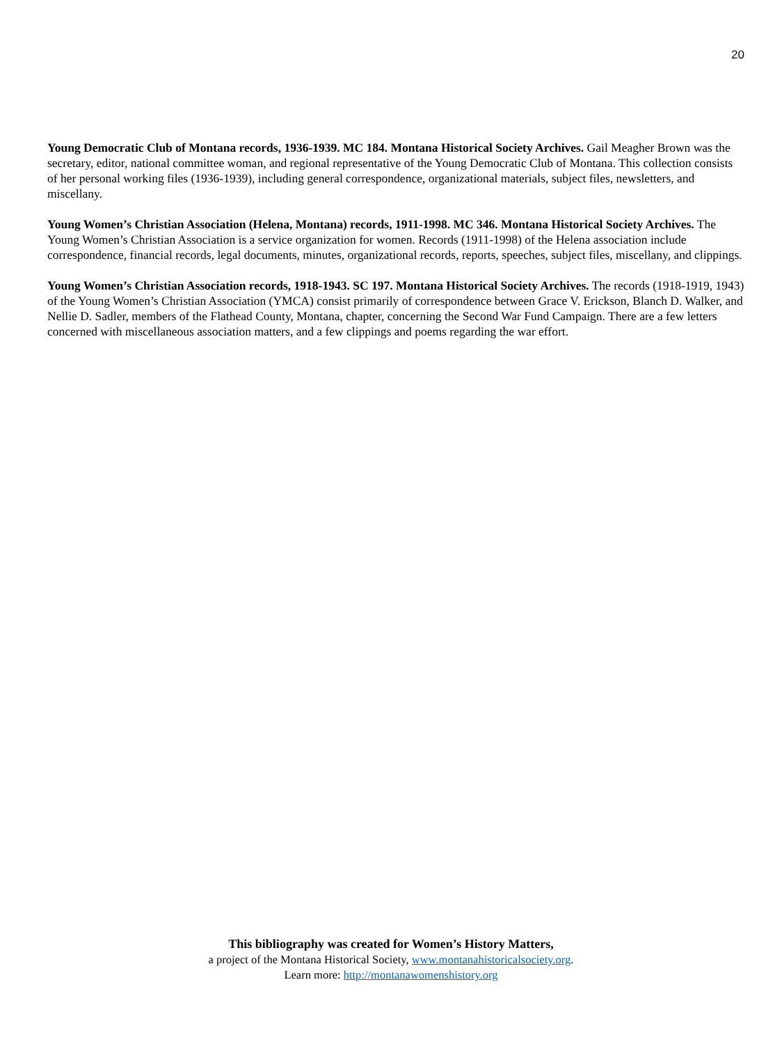20
Young Democratic Club of Montana records, 1936-1939. MC 184. Montana Historical Society Archives. Gail Meagher Brown was the secretary, editor, national committee woman, and regional representative of the Young Democratic Club of Montana. This collection consists of her personal working files (1936-1939), including general correspondence, organizational materials, subject files, newsletters, and miscellany.
Young Women’s Christian Association (Helena, Montana) records, 1911-1998. MC 346. Montana Historical Society Archives. The Young Women’s Christian Association is a service organization for women. Records (1911-1998) of the Helena association include correspondence, financial records, legal documents, minutes, organizational records, reports, speeches, subject files, miscellany, and clippings.
Young Women’s Christian Association records, 1918-1943. SC 197. Montana Historical Society Archives. The records (1918-1919, 1943) of the Young Women’s Christian Association (YMCA) consist primarily of correspondence between Grace V. Erickson, Blanch D. Walker, and Nellie D. Sadler, members of the Flathead County, Montana, chapter, concerning the Second War Fund Campaign. There are a few letters concerned with miscellaneous association matters, and a few clippings and poems regarding the war effort.
This bibliography was created for Women’s History Matters,
a project of the Montana Historical Society, www.montanahistoricalsociety.org.
Learn more: http://montanawomenshistory.org